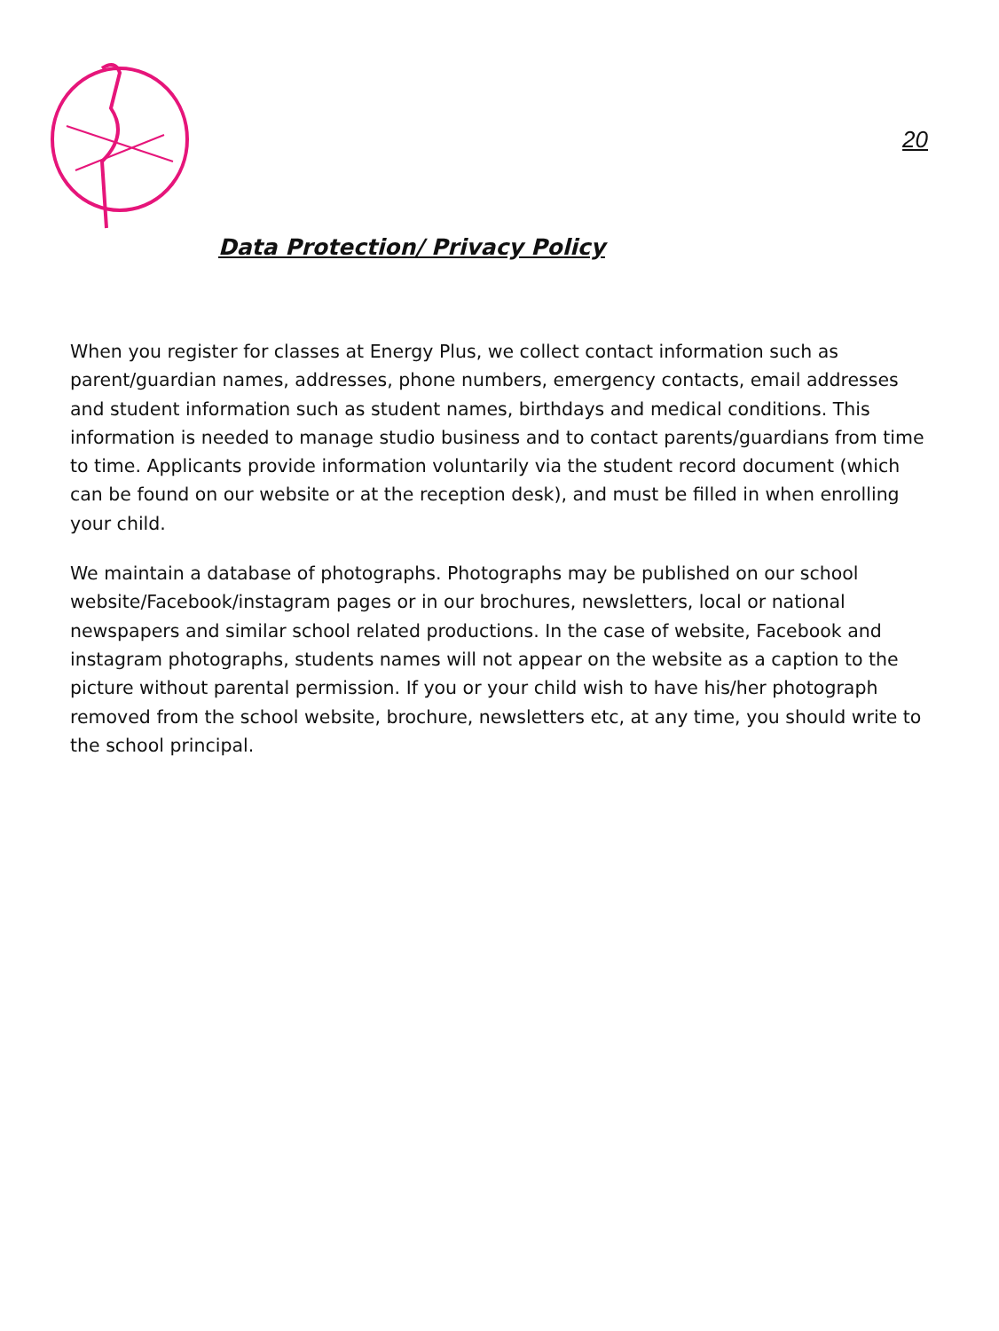20
Data Protection/ Privacy Policy
When you register for classes at Energy Plus, we collect contact information such as parent/guardian names, addresses, phone numbers, emergency contacts, email addresses and student information such as student names, birthdays and medical conditions. This information is needed to manage studio business and to contact parents/guardians from time to time. Applicants provide information voluntarily via the student record document (which can be found on our website or at the reception desk), and must be filled in when enrolling your child.
We maintain a database of photographs. Photographs may be published on our school website/Facebook/instagram pages or in our brochures, newsletters, local or national newspapers and similar school related productions. In the case of website, Facebook and instagram photographs, students names will not appear on the website as a caption to the picture without parental permission. If you or your child wish to have his/her photograph removed from the school website, brochure, newsletters etc, at any time, you should write to the school principal.